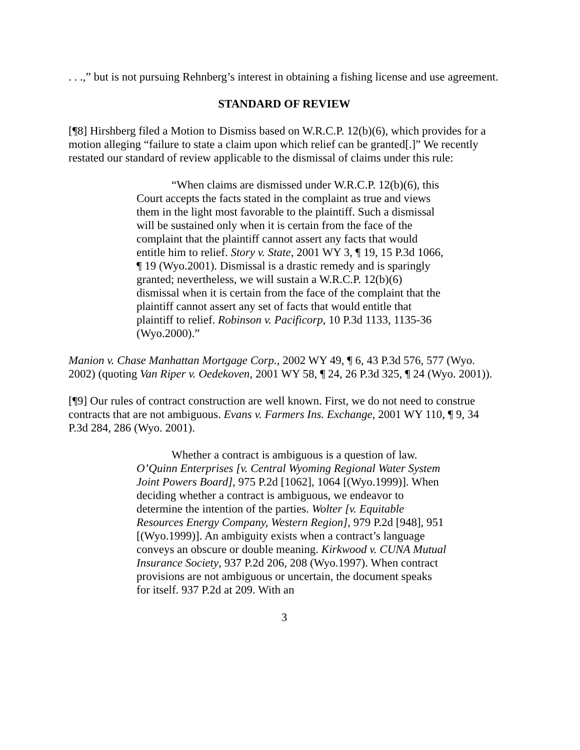. . .,” but is not pursuing Rehnberg’s interest in obtaining a fishing license and use agreement.
STANDARD OF REVIEW
[¶8] Hirshberg filed a Motion to Dismiss based on W.R.C.P. 12(b)(6), which provides for a motion alleging “failure to state a claim upon which relief can be granted[.]” We recently restated our standard of review applicable to the dismissal of claims under this rule:
“When claims are dismissed under W.R.C.P. 12(b)(6), this Court accepts the facts stated in the complaint as true and views them in the light most favorable to the plaintiff. Such a dismissal will be sustained only when it is certain from the face of the complaint that the plaintiff cannot assert any facts that would entitle him to relief. Story v. State, 2001 WY 3, ¶ 19, 15 P.3d 1066, ¶ 19 (Wyo.2001). Dismissal is a drastic remedy and is sparingly granted; nevertheless, we will sustain a W.R.C.P. 12(b)(6) dismissal when it is certain from the face of the complaint that the plaintiff cannot assert any set of facts that would entitle that plaintiff to relief. Robinson v. Pacificorp, 10 P.3d 1133, 1135-36 (Wyo.2000).”
Manion v. Chase Manhattan Mortgage Corp., 2002 WY 49, ¶ 6, 43 P.3d 576, 577 (Wyo. 2002) (quoting Van Riper v. Oedekoven, 2001 WY 58, ¶ 24, 26 P.3d 325, ¶ 24 (Wyo. 2001)).
[¶9] Our rules of contract construction are well known. First, we do not need to construe contracts that are not ambiguous. Evans v. Farmers Ins. Exchange, 2001 WY 110, ¶ 9, 34 P.3d 284, 286 (Wyo. 2001).
Whether a contract is ambiguous is a question of law. O’Quinn Enterprises [v. Central Wyoming Regional Water System Joint Powers Board], 975 P.2d [1062], 1064 [(Wyo.1999)]. When deciding whether a contract is ambiguous, we endeavor to determine the intention of the parties. Wolter [v. Equitable Resources Energy Company, Western Region], 979 P.2d [948], 951 [(Wyo.1999)]. An ambiguity exists when a contract’s language conveys an obscure or double meaning. Kirkwood v. CUNA Mutual Insurance Society, 937 P.2d 206, 208 (Wyo.1997). When contract provisions are not ambiguous or uncertain, the document speaks for itself. 937 P.2d at 209. With an
3